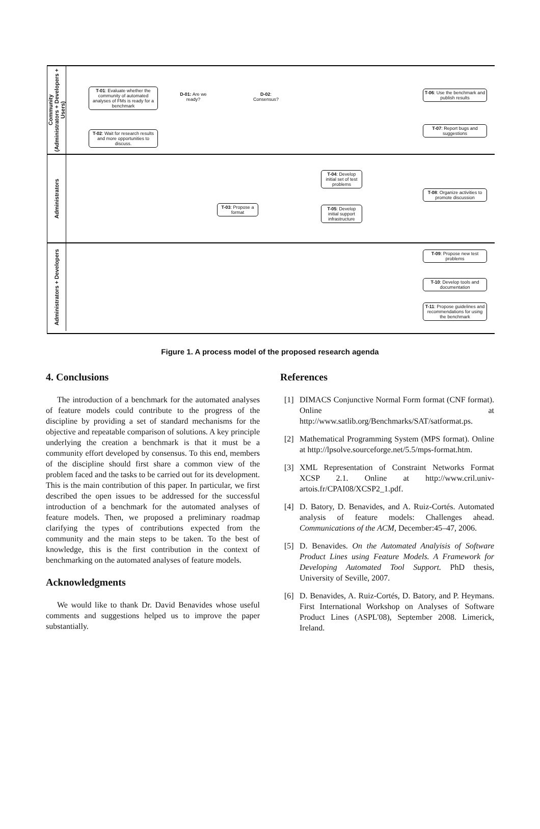Community
(Administrators + Developers + Users)
T-01: Evaluate whether the community of automated analyses of FMs is ready for a benchmark
D-01: Are we ready?
D-02: Consensus?
T-02: Wait for research results and more opportunities to discuss.
T-06: Use the benchmark and publish results
T-07: Report bugs and suggestions
Administrators
T-04: Develop initial set of test problems
T-03: Propose a format
T-05: Develop initial support infrastructure
T-08: Organize activities to promote discussion
Administrators + Developers
T-09: Propose new test problems
T-10: Develop tools and documentation
T-11: Propose guidelines and recommendations for using the benchmark
Figure 1. A process model of the proposed research agenda
4. Conclusions
The introduction of a benchmark for the automated analyses of feature models could contribute to the progress of the discipline by providing a set of standard mechanisms for the objective and repeatable comparison of solutions. A key principle underlying the creation a benchmark is that it must be a community effort developed by consensus. To this end, members of the discipline should first share a common view of the problem faced and the tasks to be carried out for its development. This is the main contribution of this paper. In particular, we first described the open issues to be addressed for the successful introduction of a benchmark for the automated analyses of feature models. Then, we proposed a preliminary roadmap clarifying the types of contributions expected from the community and the main steps to be taken. To the best of knowledge, this is the first contribution in the context of benchmarking on the automated analyses of feature models.
Acknowledgments
We would like to thank Dr. David Benavides whose useful comments and suggestions helped us to improve the paper substantially.
References
[1] DIMACS Conjunctive Normal Form format (CNF format). Online at http://www.satlib.org/Benchmarks/SAT/satformat.ps.
[2] Mathematical Programming System (MPS format). Online at http://lpsolve.sourceforge.net/5.5/mps-format.htm.
[3] XML Representation of Constraint Networks Format XCSP 2.1. Online at http://www.cril.univ-artois.fr/CPAI08/XCSP2_1.pdf.
[4] D. Batory, D. Benavides, and A. Ruiz-Cortés. Automated analysis of feature models: Challenges ahead. Communications of the ACM, December:45–47, 2006.
[5] D. Benavides. On the Automated Analyisis of Software Product Lines using Feature Models. A Framework for Developing Automated Tool Support. PhD thesis, University of Seville, 2007.
[6] D. Benavides, A. Ruiz-Cortés, D. Batory, and P. Heymans. First International Workshop on Analyses of Software Product Lines (ASPL'08), September 2008. Limerick, Ireland.